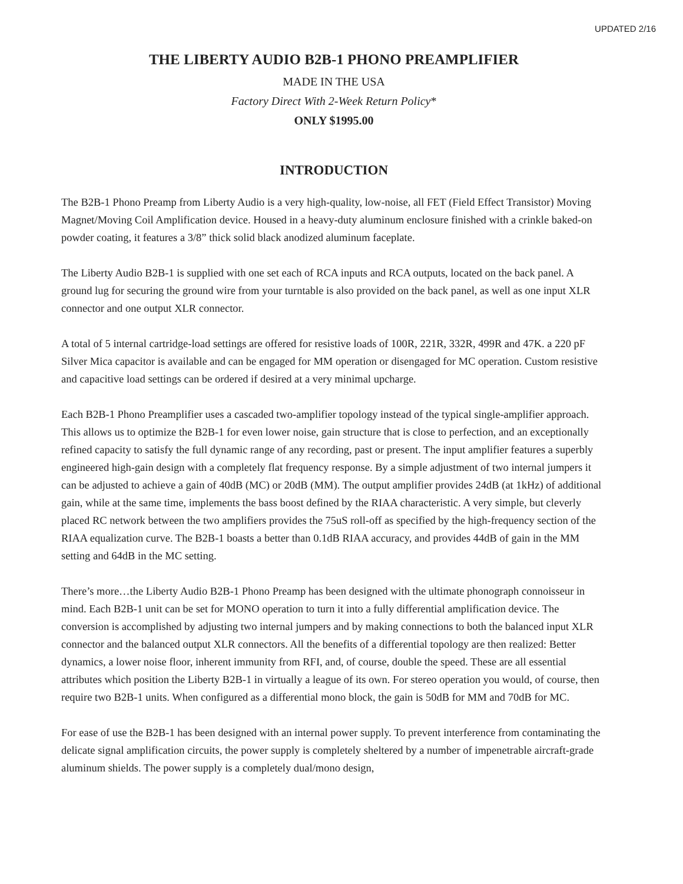UPDATED 2/16
THE LIBERTY AUDIO B2B-1 PHONO PREAMPLIFIER
MADE IN THE USA
Factory Direct With 2-Week Return Policy*
ONLY $1995.00
INTRODUCTION
The B2B-1 Phono Preamp from Liberty Audio is a very high-quality, low-noise, all FET (Field Effect Transistor) Moving Magnet/Moving Coil Amplification device. Housed in a heavy-duty aluminum enclosure finished with a crinkle baked-on powder coating, it features a 3/8” thick solid black anodized aluminum faceplate.
The Liberty Audio B2B-1 is supplied with one set each of RCA inputs and RCA outputs, located on the back panel. A ground lug for securing the ground wire from your turntable is also provided on the back panel, as well as one input XLR connector and one output XLR connector.
A total of 5 internal cartridge-load settings are offered for resistive loads of 100R, 221R, 332R, 499R and 47K. a 220 pF Silver Mica capacitor is available and can be engaged for MM operation or disengaged for MC operation. Custom resistive and capacitive load settings can be ordered if desired at a very minimal upcharge.
Each B2B-1 Phono Preamplifier uses a cascaded two-amplifier topology instead of the typical single-amplifier approach. This allows us to optimize the B2B-1 for even lower noise, gain structure that is close to perfection, and an exceptionally refined capacity to satisfy the full dynamic range of any recording, past or present. The input amplifier features a superbly engineered high-gain design with a completely flat frequency response. By a simple adjustment of two internal jumpers it can be adjusted to achieve a gain of 40dB (MC) or 20dB (MM). The output amplifier provides 24dB (at 1kHz) of additional gain, while at the same time, implements the bass boost defined by the RIAA characteristic. A very simple, but cleverly placed RC network between the two amplifiers provides the 75uS roll-off as specified by the high-frequency section of the RIAA equalization curve. The B2B-1 boasts a better than 0.1dB RIAA accuracy, and provides 44dB of gain in the MM setting and 64dB in the MC setting.
There’s more…the Liberty Audio B2B-1 Phono Preamp has been designed with the ultimate phonograph connoisseur in mind. Each B2B-1 unit can be set for MONO operation to turn it into a fully differential amplification device. The conversion is accomplished by adjusting two internal jumpers and by making connections to both the balanced input XLR connector and the balanced output XLR connectors. All the benefits of a differential topology are then realized: Better dynamics, a lower noise floor, inherent immunity from RFI, and, of course, double the speed. These are all essential attributes which position the Liberty B2B-1 in virtually a league of its own. For stereo operation you would, of course, then require two B2B-1 units. When configured as a differential mono block, the gain is 50dB for MM and 70dB for MC.
For ease of use the B2B-1 has been designed with an internal power supply. To prevent interference from contaminating the delicate signal amplification circuits, the power supply is completely sheltered by a number of impenetrable aircraft-grade aluminum shields. The power supply is a completely dual/mono design,